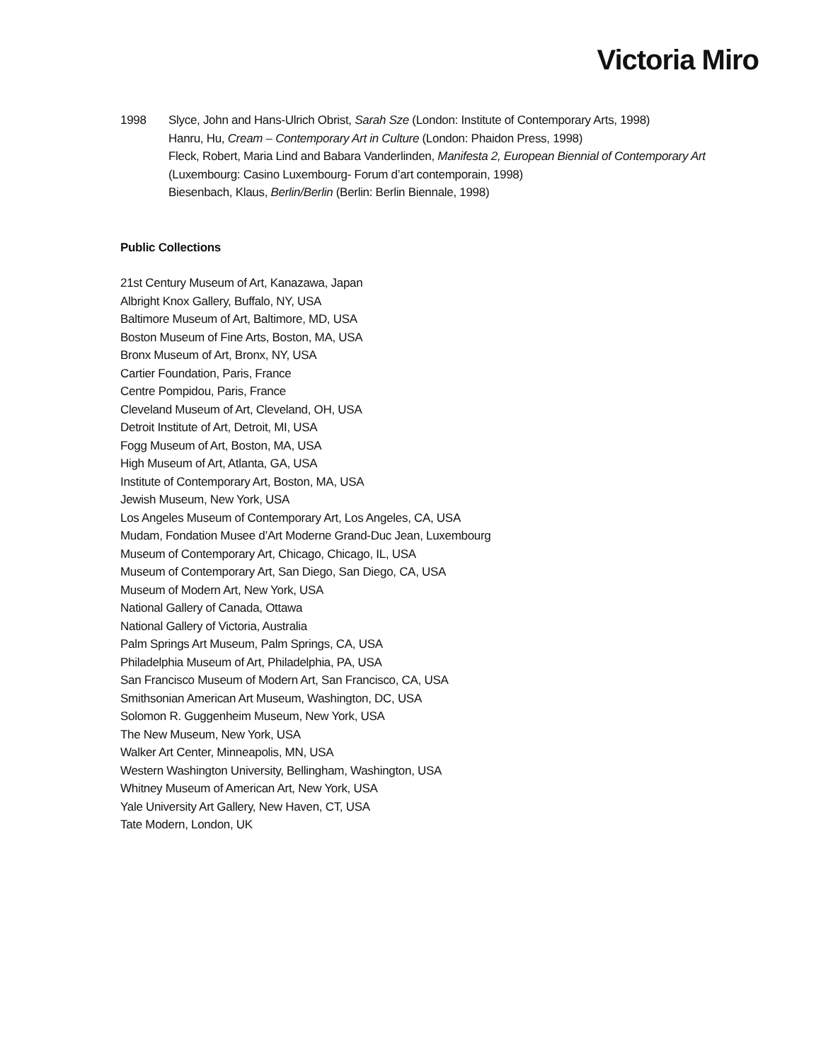Victoria Miro
1998 Slyce, John and Hans-Ulrich Obrist, Sarah Sze (London: Institute of Contemporary Arts, 1998)
Hanru, Hu, Cream – Contemporary Art in Culture (London: Phaidon Press, 1998)
Fleck, Robert, Maria Lind and Babara Vanderlinden, Manifesta 2, European Biennial of Contemporary Art
(Luxembourg: Casino Luxembourg- Forum d’art contemporain, 1998)
Biesenbach, Klaus, Berlin/Berlin (Berlin: Berlin Biennale, 1998)
Public Collections
21st Century Museum of Art, Kanazawa, Japan
Albright Knox Gallery, Buffalo, NY, USA
Baltimore Museum of Art, Baltimore, MD, USA
Boston Museum of Fine Arts, Boston, MA, USA
Bronx Museum of Art, Bronx, NY, USA
Cartier Foundation, Paris, France
Centre Pompidou, Paris, France
Cleveland Museum of Art, Cleveland, OH, USA
Detroit Institute of Art, Detroit, MI, USA
Fogg Museum of Art, Boston, MA, USA
High Museum of Art, Atlanta, GA, USA
Institute of Contemporary Art, Boston, MA, USA
Jewish Museum, New York, USA
Los Angeles Museum of Contemporary Art, Los Angeles, CA, USA
Mudam, Fondation Musee d’Art Moderne Grand-Duc Jean, Luxembourg
Museum of Contemporary Art, Chicago, Chicago, IL, USA
Museum of Contemporary Art, San Diego, San Diego, CA, USA
Museum of Modern Art, New York, USA
National Gallery of Canada, Ottawa
National Gallery of Victoria, Australia
Palm Springs Art Museum, Palm Springs, CA, USA
Philadelphia Museum of Art, Philadelphia, PA, USA
San Francisco Museum of Modern Art, San Francisco, CA, USA
Smithsonian American Art Museum, Washington, DC, USA
Solomon R. Guggenheim Museum, New York, USA
The New Museum, New York, USA
Walker Art Center, Minneapolis, MN, USA
Western Washington University, Bellingham, Washington, USA
Whitney Museum of American Art, New York, USA
Yale University Art Gallery, New Haven, CT, USA
Tate Modern, London, UK